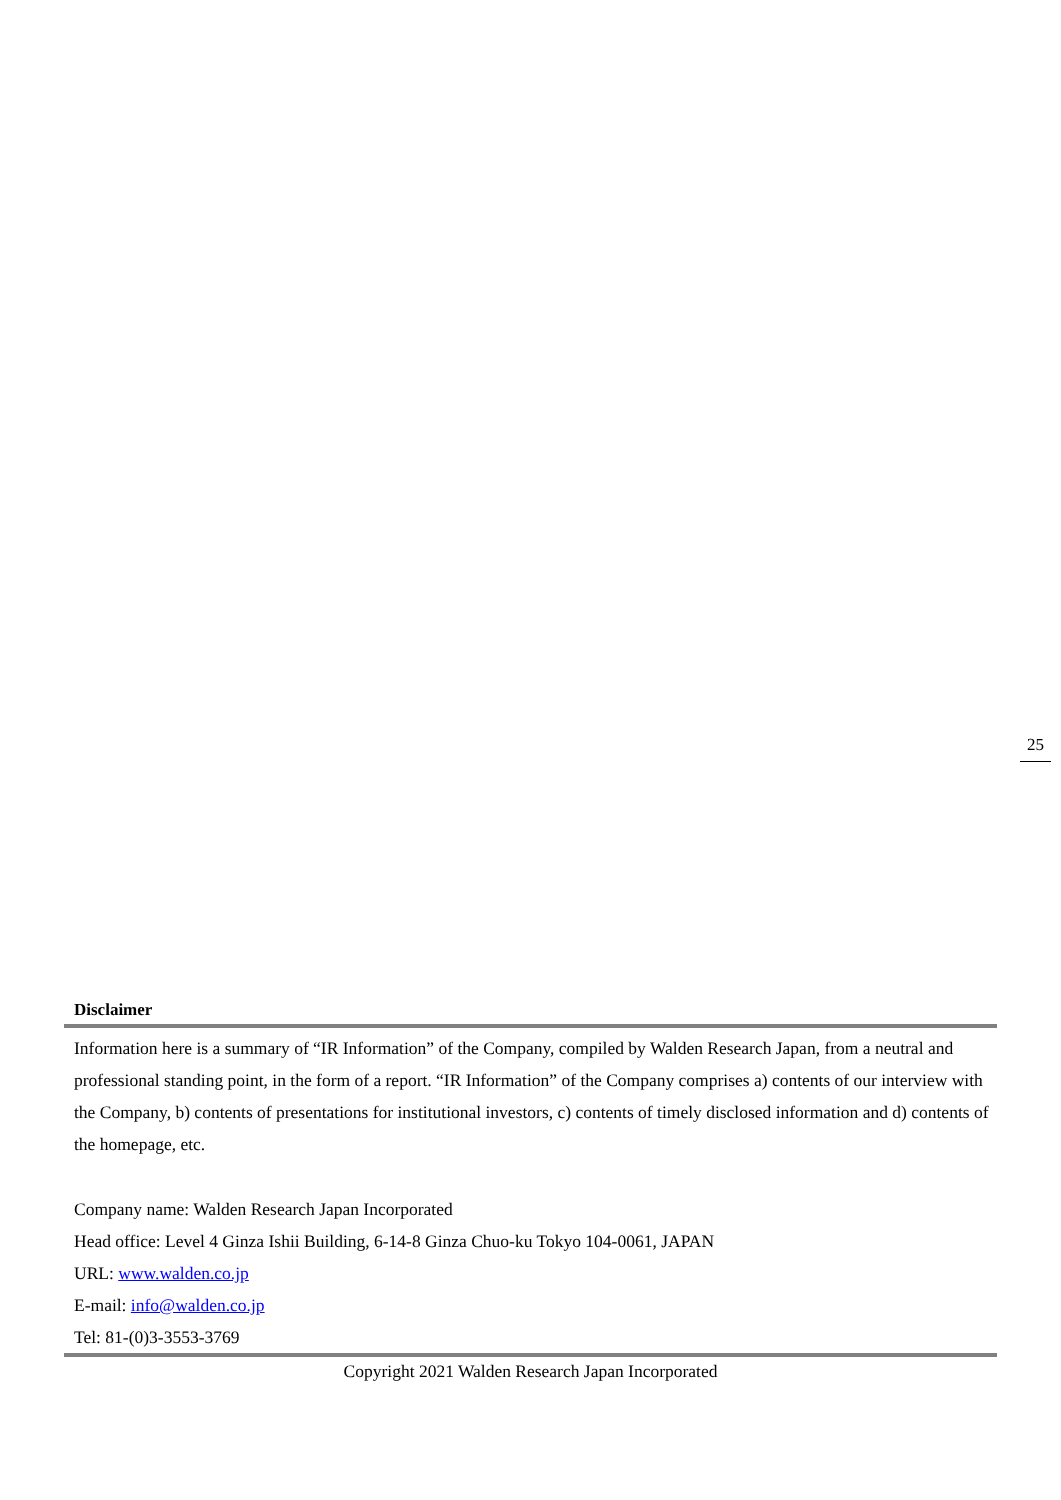25
Disclaimer
Information here is a summary of “IR Information” of the Company, compiled by Walden Research Japan, from a neutral and professional standing point, in the form of a report. “IR Information” of the Company comprises a) contents of our interview with the Company, b) contents of presentations for institutional investors, c) contents of timely disclosed information and d) contents of the homepage, etc.
Company name: Walden Research Japan Incorporated
Head office: Level 4 Ginza Ishii Building, 6-14-8 Ginza Chuo-ku Tokyo 104-0061, JAPAN
URL: www.walden.co.jp
E-mail: info@walden.co.jp
Tel: 81-(0)3-3553-3769
Copyright 2021 Walden Research Japan Incorporated